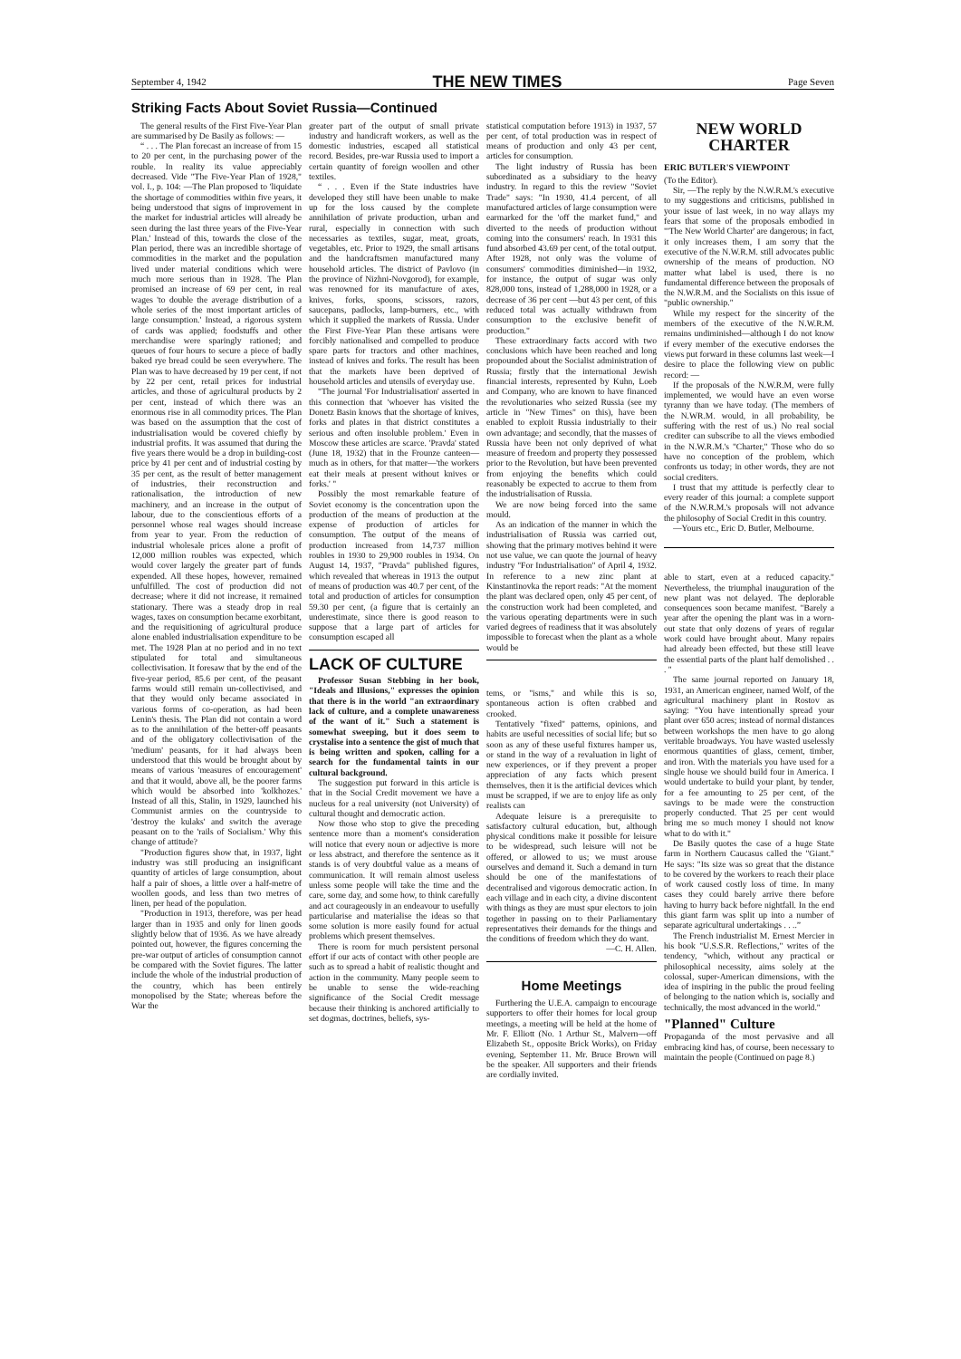September 4, 1942
THE NEW TIMES
Page Seven
Striking Facts About Soviet Russia—Continued
The general results of the First Five-Year Plan are summarised by De Basily as follows: —
“ . . . The Plan forecast an increase of from 15 to 20 per cent, in the purchasing power of the rouble. In reality its value appreciably decreased. Vide "The Five-Year Plan of 1928," vol. I., p. 104: —The Plan proposed to 'liquidate the shortage of commodities within five years, it being understood that signs of improvement in the market for industrial articles will already be seen during the last three years of the Five-Year Plan.' Instead of this, towards the close of the Plan period, there was an incredible shortage of commodities in the market and the population lived under material conditions which were much more serious than in 1928. The Plan promised an increase of 69 per cent, in real wages 'to double the average distribution of a whole series of the most important articles of large consumption.' Instead, a rigorous system of cards was applied; foodstuffs and other merchandise were sparingly rationed; and queues of four hours to secure a piece of badly baked rye bread could be seen everywhere. The Plan was to have decreased by 19 per cent, if not by 22 per cent, retail prices for industrial articles, and those of agricultural products by 2 per cent, instead of which there was an enormous rise in all commodity prices. The Plan was based on the assumption that the cost of industrialisation would be covered chiefly by industrial profits. It was assumed that during the five years there would be a drop in building-cost price by 41 per cent and of industrial costing by 35 per cent, as the result of better management of industries, their reconstruction and rationalisation, the introduction of new machinery, and an increase in the output of labour, due to the conscientious efforts of a personnel whose real wages should increase from year to year. From the reduction of industrial wholesale prices alone a profit of 12,000 million roubles was expected, which would cover largely the greater part of funds expended. All these hopes, however, remained unfulfilled. The cost of production did not decrease; where it did not increase, it remained stationary. There was a steady drop in real wages, taxes on consumption became exorbitant, and the requisitioning of agricultural produce alone enabled industrialisation expenditure to be met. The 1928 Plan at no period and in no text stipulated for total and simultaneous collectivisation. It foresaw that by the end of the five-year period, 85.6 per cent, of the peasant farms would still remain un-collectivised, and that they would only became associated in various forms of co-operation, as had been Lenin's thesis. The Plan did not contain a word as to the annihilation of the better-off peasants and of the obligatory collectivisation of the 'medium' peasants, for it had always been understood that this would be brought about by means of various 'measures of encouragement' and that it would, above all, be the poorer farms which would be absorbed into 'kolkhozes.' Instead of all this, Stalin, in 1929, launched his Communist armies on the countryside to 'destroy the kulaks' and switch the average peasant on to the 'rails of Socialism.' Why this change of attitude?
"Production figures show that, in 1937, light industry was still producing an insignificant quantity of articles of large consumption, about half a pair of shoes, a little over a half-metre of woollen goods, and less than two metres of linen, per head of the population.
"Production in 1913, therefore, was per head larger than in 1935 and only for linen goods slightly below that of 1936. As we have already pointed out, however, the figures concerning the pre-war output of articles of consumption cannot be compared with the Soviet figures. The latter include the whole of the industrial production of the country, which has been entirely monopolised by the State; whereas before the War the
greater part of the output of small private industry and handicraft workers, as well as the domestic industries, escaped all statistical record. Besides, pre-war Russia used to import a certain quantity of foreign woollen and other textiles.
“ . . . Even if the State industries have developed they still have been unable to make up for the loss caused by the complete annihilation of private production, urban and rural, especially in connection with such necessaries as textiles, sugar, meat, groats, vegetables, etc. Prior to 1929, the small artisans and the handcraftsmen manufactured many household articles. The district of Pavlovo (in the province of Nizhni-Novgorod), for example, was renowned for its manufacture of axes, knives, forks, spoons, scissors, razors, saucepans, padlocks, lamp-burners, etc., with which it supplied the markets of Russia. Under the First Five-Year Plan these artisans were forcibly nationalised and compelled to produce spare parts for tractors and other machines, instead of knives and forks. The result has been that the markets have been deprived of household articles and utensils of everyday use.
"The journal 'For Industrialisation' asserted in this connection that 'whoever has visited the Donetz Basin knows that the shortage of knives, forks and plates in that district constitutes a serious and often insoluble problem.' Even in Moscow these articles are scarce. 'Pravda' stated (June 18, 1932) that in the Frounze canteen—much as in others, for that matter—'the workers eat their meals at present without knives or forks.' "
Possibly the most remarkable feature of Soviet economy is the concentration upon the production of the means of production at the expense of production of articles for consumption. The output of the means of production increased from 14,737 million roubles in 1930 to 29,900 roubles in 1934. On August 14, 1937, "Pravda" published figures, which revealed that whereas in 1913 the output of means of production was 40.7 per cent, of the total and production of articles for consumption 59.30 per cent, (a figure that is certainly an underestimate, since there is good reason to suppose that a large part of articles for consumption escaped all
LACK OF CULTURE
Professor Susan Stebbing in her book, "Ideals and Illusions," expresses the opinion that there is in the world "an extraordinary lack of culture, and a complete unawareness of the want of it." Such a statement is somewhat sweeping, but it does seem to crystalise into a sentence the gist of much that is being written and spoken, calling for a search for the fundamental taints in our cultural background.
The suggestion put forward in this article is that in the Social Credit movement we have a nucleus for a real university (not University) of cultural thought and democratic action.
Now those who stop to give the preceding sentence more than a moment's consideration will notice that every noun or adjective is more or less abstract, and therefore the sentence as it stands is of very doubtful value as a means of communication. It will remain almost useless unless some people will take the time and the care, some day, and some how, to think carefully and act courageously in an endeavour to usefully particularise and materialise the ideas so that some solution is more easily found for actual problems which present themselves.
There is room for much persistent personal effort if our acts of contact with other people are such as to spread a habit of realistic thought and action in the community. Many people seem to be unable to sense the wide-reaching significance of the Social Credit message because their thinking is anchored artificially to set dogmas, doctrines, beliefs, sys-
statistical computation before 1913) in 1937, 57 per cent, of total production was in respect of means of production and only 43 per cent, articles for consumption.
The light industry of Russia has been subordinated as a subsidiary to the heavy industry. In regard to this the review "Soviet Trade" says: "In 1930, 41.4 percent, of all manufactured articles of large consumption were earmarked for the 'off the market fund," and diverted to the needs of production without coming into the consumers' reach. In 1931 this fund absorbed 43.69 per cent, of the total output. After 1928, not only was the volume of consumers' commodities diminished—in 1932, for instance, the output of sugar was only 828,000 tons, instead of 1,288,000 in 1928, or a decrease of 36 per cent —but 43 per cent, of this reduced total was actually withdrawn from consumption to the exclusive benefit of production."
These extraordinary facts accord with two conclusions which have been reached and long propounded about the Socialist administration of Russia; firstly that the international Jewish financial interests, represented by Kuhn, Loeb and Company, who are known to have financed the revolutionaries who seized Russia (see my article in "New Times" on this), have been enabled to exploit Russia industrially to their own advantage; and secondly, that the masses of Russia have been not only deprived of what measure of freedom and property they possessed prior to the Revolution, but have been prevented from enjoying the benefits which could reasonably be expected to accrue to them from the industrialisation of Russia.
We are now being forced into the same mould.
As an indication of the manner in which the industrialisation of Russia was carried out, showing that the primary motives behind it were not use value, we can quote the journal of heavy industry "For Industrialisation" of April 4, 1932. In reference to a new zinc plant at Kinstantinovka the report reads: "At the moment the plant was declared open, only 45 per cent, of the construction work had been completed, and the various operating departments were in such varied degrees of readiness that it was absolutely impossible to forecast when the plant as a whole would be
tems, or "isms," and while this is so, spontaneous action is often crabbed and crooked.
Tentatively "fixed" patterns, opinions, and habits are useful necessities of social life; but so soon as any of these useful fixtures hamper us, or stand in the way of a revaluation in light of new experiences, or if they prevent a proper appreciation of any facts which present themselves, then it is the artificial devices which must be scrapped, if we are to enjoy life as only realists can
Adequate leisure is a prerequisite to satisfactory cultural education, but, although physical conditions make it possible for leisure to be widespread, such leisure will not be offered, or allowed to us; we must arouse ourselves and demand it. Such a demand in turn should be one of the manifestations of decentralised and vigorous democratic action. In each village and in each city, a divine discontent with things as they are must spur electors to join together in passing on to their Parliamentary representatives their demands for the things and the conditions of freedom which they do want.
—C. H. Allen.
Home Meetings
Furthering the U.E.A. campaign to encourage supporters to offer their homes for local group meetings, a meeting will be held at the home of Mr. F. Elliott (No. 1 Arthur St., Malvern—off Elizabeth St., opposite Brick Works), on Friday evening, September 11. Mr. Bruce Brown will be the speaker. All supporters and their friends are cordially invited.
NEW WORLD CHARTER
ERIC BUTLER'S VIEWPOINT
(To the Editor).
Sir, —The reply by the N.W.R.M.'s executive to my suggestions and criticisms, published in your issue of last week, in no way allays my fears that some of the proposals embodied in "'The New World Charter' are dangerous; in fact, it only increases them, I am sorry that the executive of the N.W.R.M. still advocates public ownership of the means of production. NO matter what label is used, there is no fundamental difference between the proposals of the N.W.R.M. and the Socialists on this issue of "public ownership."
While my respect for the sincerity of the members of the executive of the N.W.R.M. remains undiminished—although I do not know if every member of the executive endorses the views put forward in these columns last week—I desire to place the following view on public record: —
If the proposals of the N.W.R.M, were fully implemented, we would have an even worse tyranny than we have today. (The members of the N.WR.M. would, in all probability, be suffering with the rest of us.) No real social crediter can subscribe to all the views embodied in the N.W.R.M.'s "Charter," Those who do so have no conception of the problem, which confronts us today; in other words, they are not social crediters.
I trust that my attitude is perfectly clear to every reader of this journal: a complete support of the N.W.R.M.'s proposals will not advance the philosophy of Social Credit in this country.
—Yours etc., Eric D. Butler, Melbourne.
able to start, even at a reduced capacity." Nevertheless, the triumphal inauguration of the new plant was not delayed. The deplorable consequences soon became manifest. "Barely a year after the opening the plant was in a worn-out state that only dozens of years of regular work could have brought about. Many repairs had already been effected, but these still leave the essential parts of the plant half demolished . . . "
The same journal reported on January 18, 1931, an American engineer, named Wolf, of the agricultural machinery plant in Rostov as saying: "You have intentionally spread your plant over 650 acres; instead of normal distances between workshops the men have to go along veritable broadways. You have wasted uselessly enormous quantities of glass, cement, timber, and iron. With the materials you have used for a single house we should build four in America. I would undertake to build your plant, by tender, for a fee amounting to 25 per cent, of the savings to be made were the construction properly conducted. That 25 per cent would bring me so much money I should not know what to do with it."
De Basily quotes the case of a huge State farm in Northern Caucasus called the "Giant." He says: "Its size was so great that the distance to be covered by the workers to reach their place of work caused costly loss of time. In many cases they could barely arrive there before having to hurry back before nightfall. In the end this giant farm was split up into a number of separate agricultural undertakings . . ..”
The French industrialist M. Ernest Mercier in his book "U.S.S.R. Reflections," writes of the tendency, "which, without any practical or philosophical necessity, aims solely at the colossal, super-American dimensions, with the idea of inspiring in the public the proud feeling of belonging to the nation which is, socially and technically, the most advanced in the world."
"Planned" Culture
Propaganda of the most pervasive and all embracing kind has, of course, been necessary to maintain the people (Continued on page 8.)